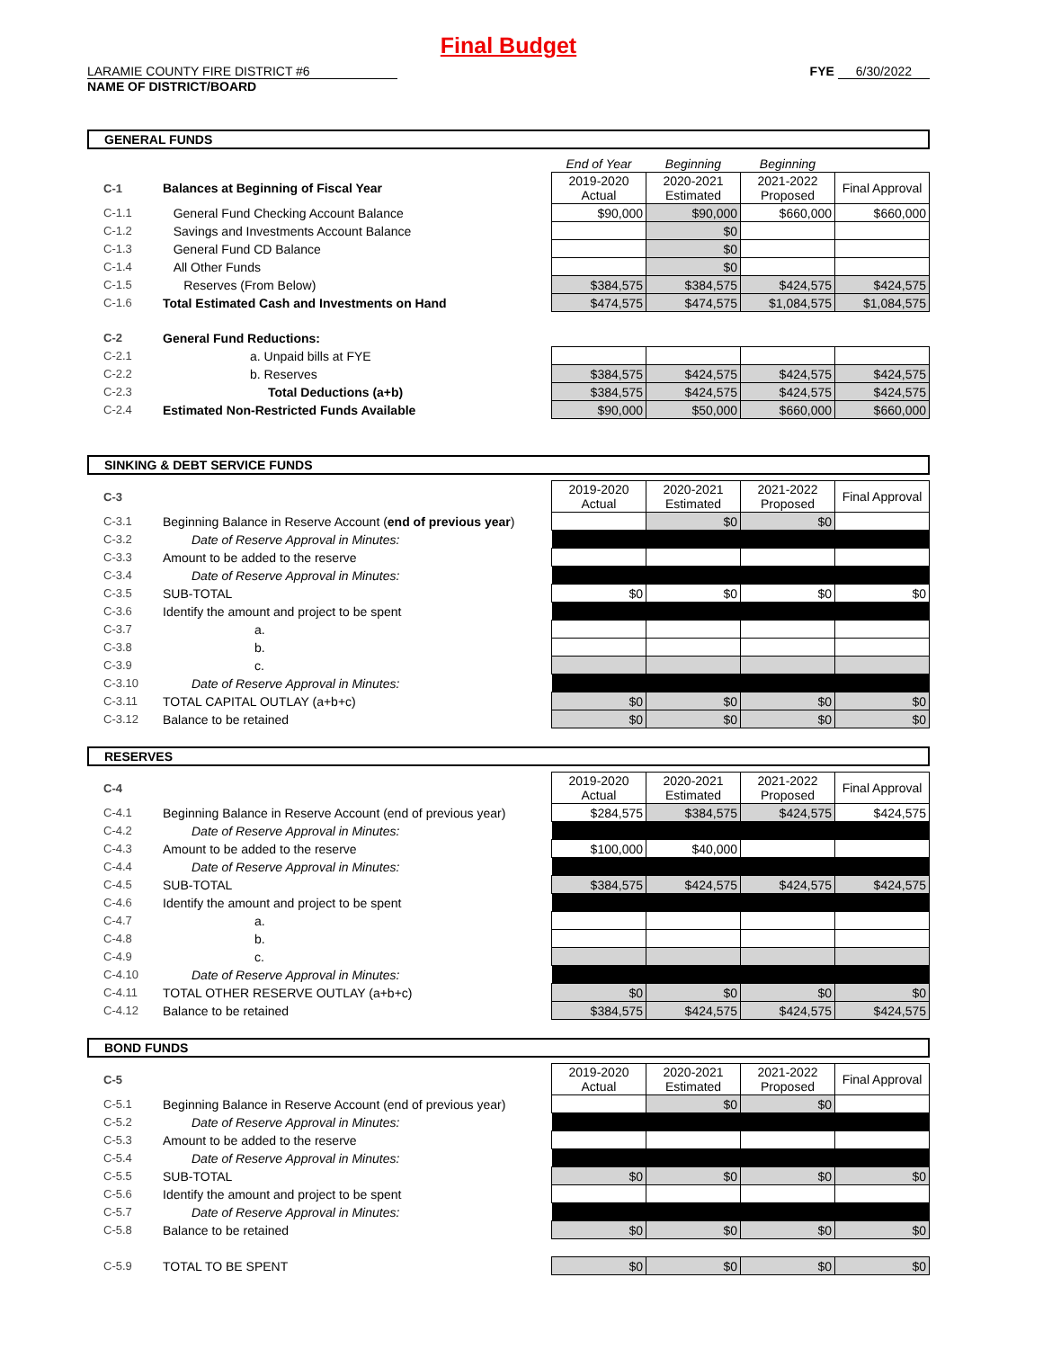Final Budget
LARAMIE COUNTY FIRE DISTRICT #6
NAME OF DISTRICT/BOARD
FYE 6/30/2022
GENERAL FUNDS
| | | End of Year | Beginning | Beginning | |
| C-1 | Balances at Beginning of Fiscal Year | 2019-2020 Actual | 2020-2021 Estimated | 2021-2022 Proposed | Final Approval |
| C-1.1 | General Fund Checking Account Balance | $90,000 | $90,000 | $660,000 | $660,000 |
| C-1.2 | Savings and Investments Account Balance | | $0 | | |
| C-1.3 | General Fund CD Balance | | $0 | | |
| C-1.4 | All Other Funds | | $0 | | |
| C-1.5 | Reserves (From Below) | $384,575 | $384,575 | $424,575 | $424,575 |
| C-1.6 | Total Estimated Cash and Investments on Hand | $474,575 | $474,575 | $1,084,575 | $1,084,575 |
| C-2 | General Fund Reductions: | | | | |
| C-2.1 | a. Unpaid bills at FYE | | | | |
| C-2.2 | b. Reserves | $384,575 | $424,575 | $424,575 | $424,575 |
| C-2.3 | Total Deductions (a+b) | $384,575 | $424,575 | $424,575 | $424,575 |
| C-2.4 | Estimated Non-Restricted Funds Available | $90,000 | $50,000 | $660,000 | $660,000 |
SINKING & DEBT SERVICE FUNDS
| C-3 | | 2019-2020 Actual | 2020-2021 Estimated | 2021-2022 Proposed | Final Approval |
| C-3.1 | Beginning Balance in Reserve Account ( end of previous year ) | | $0 | $0 | |
| C-3.2 | Date of Reserve Approval in Minutes: | | | | |
| C-3.3 | Amount to be added to the reserve | | | | |
| C-3.4 | Date of Reserve Approval in Minutes: | | | | |
| C-3.5 | SUB-TOTAL | $0 | $0 | $0 | $0 |
| C-3.6 | Identify the amount and project to be spent | | | | |
| C-3.7 | a. | | | | |
| C-3.8 | b. | | | | |
| C-3.9 | c. | | | | |
| C-3.10 | Date of Reserve Approval in Minutes: | | | | |
| C-3.11 | TOTAL CAPITAL OUTLAY (a+b+c) | $0 | $0 | $0 | $0 |
| C-3.12 | Balance to be retained | $0 | $0 | $0 | $0 |
RESERVES
| C-4 | | 2019-2020 Actual | 2020-2021 Estimated | 2021-2022 Proposed | Final Approval |
| C-4.1 | Beginning Balance in Reserve Account (end of previous year) | $284,575 | $384,575 | $424,575 | $424,575 |
| C-4.2 | Date of Reserve Approval in Minutes: | | | | |
| C-4.3 | Amount to be added to the reserve | $100,000 | $40,000 | | |
| C-4.4 | Date of Reserve Approval in Minutes: | | | | |
| C-4.5 | SUB-TOTAL | $384,575 | $424,575 | $424,575 | $424,575 |
| C-4.6 | Identify the amount and project to be spent | | | | |
| C-4.7 | a. | | | | |
| C-4.8 | b. | | | | |
| C-4.9 | c. | | | | |
| C-4.10 | Date of Reserve Approval in Minutes: | | | | |
| C-4.11 | TOTAL OTHER RESERVE OUTLAY (a+b+c) | $0 | $0 | $0 | $0 |
| C-4.12 | Balance to be retained | $384,575 | $424,575 | $424,575 | $424,575 |
BOND FUNDS
| C-5 | | 2019-2020 Actual | 2020-2021 Estimated | 2021-2022 Proposed | Final Approval |
| C-5.1 | Beginning Balance in Reserve Account (end of previous year) | | $0 | $0 | |
| C-5.2 | Date of Reserve Approval in Minutes: | | | | |
| C-5.3 | Amount to be added to the reserve | | | | |
| C-5.4 | Date of Reserve Approval in Minutes: | | | | |
| C-5.5 | SUB-TOTAL | $0 | $0 | $0 | $0 |
| C-5.6 | Identify the amount and project to be spent | | | | |
| C-5.7 | Date of Reserve Approval in Minutes: | | | | |
| C-5.8 | Balance to be retained | $0 | $0 | $0 | $0 |
| C-5.9 | TOTAL TO BE SPENT | $0 | $0 | $0 | $0 |